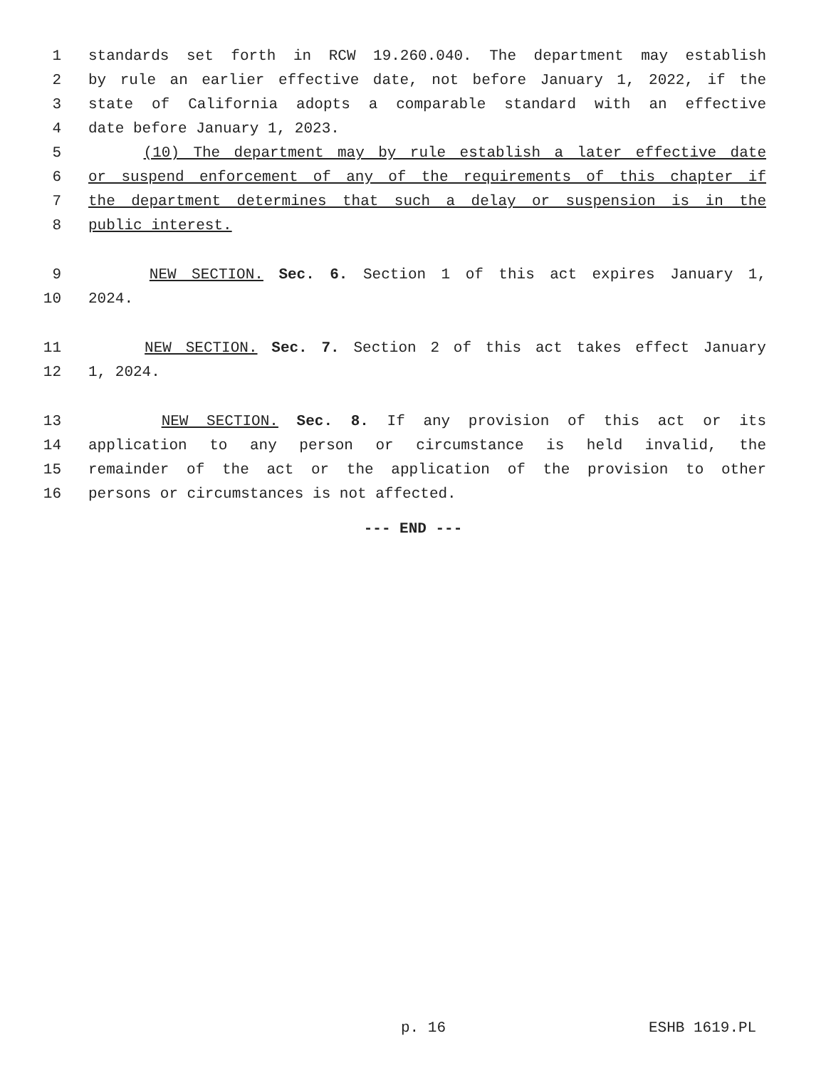1 standards set forth in RCW 19.260.040. The department may establish
2 by rule an earlier effective date, not before January 1, 2022, if the
3 state of California adopts a comparable standard with an effective
4 date before January 1, 2023.
5 (10) The department may by rule establish a later effective date
6 or suspend enforcement of any of the requirements of this chapter if
7 the department determines that such a delay or suspension is in the
8 public interest.
9 NEW SECTION. Sec. 6. Section 1 of this act expires January 1,
10 2024.
11 NEW SECTION. Sec. 7. Section 2 of this act takes effect January
12 1, 2024.
13 NEW SECTION. Sec. 8. If any provision of this act or its
14 application to any person or circumstance is held invalid, the
15 remainder of the act or the application of the provision to other
16 persons or circumstances is not affected.
--- END ---
p. 16 ESHB 1619.PL